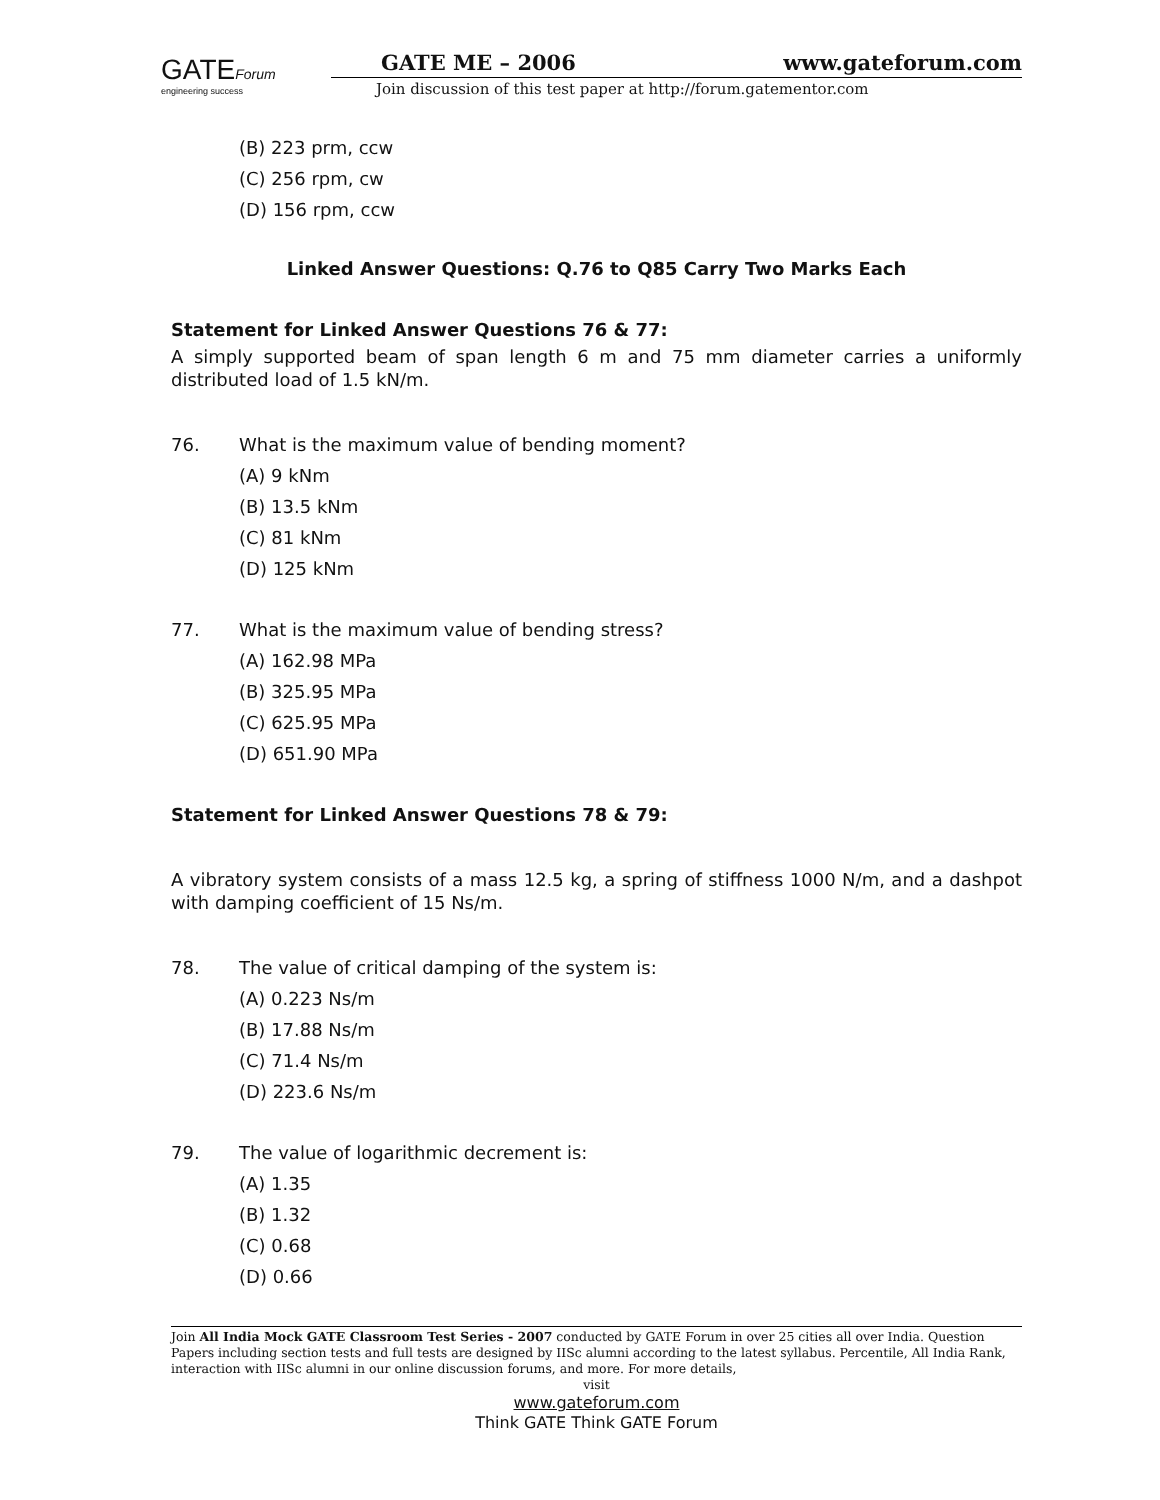GATEForum
engineering success
GATE ME – 2006 www.gateforum.com
Join discussion of this test paper at http://forum.gatementor.com
(B) 223 prm, ccw
(C) 256 rpm, cw
(D) 156 rpm, ccw
Linked Answer Questions: Q.76 to Q85 Carry Two Marks Each
Statement for Linked Answer Questions 76 & 77:
A simply supported beam of span length 6 m and 75 mm diameter carries a uniformly distributed load of 1.5 kN/m.
76. What is the maximum value of bending moment?
(A) 9 kNm
(B) 13.5 kNm
(C) 81 kNm
(D) 125 kNm
77. What is the maximum value of bending stress?
(A) 162.98 MPa
(B) 325.95 MPa
(C) 625.95 MPa
(D) 651.90 MPa
Statement for Linked Answer Questions 78 & 79:
A vibratory system consists of a mass 12.5 kg, a spring of stiffness 1000 N/m, and a dashpot with damping coefficient of 15 Ns/m.
78. The value of critical damping of the system is:
(A) 0.223 Ns/m
(B) 17.88 Ns/m
(C) 71.4 Ns/m
(D) 223.6 Ns/m
79. The value of logarithmic decrement is:
(A) 1.35
(B) 1.32
(C) 0.68
(D) 0.66
Join All India Mock GATE Classroom Test Series - 2007 conducted by GATE Forum in over 25 cities all over India. Question Papers including section tests and full tests are designed by IISc alumni according to the latest syllabus. Percentile, All India Rank, interaction with IISc alumni in our online discussion forums, and more. For more details,
visit
www.gateforum.com
Think GATE Think GATE Forum